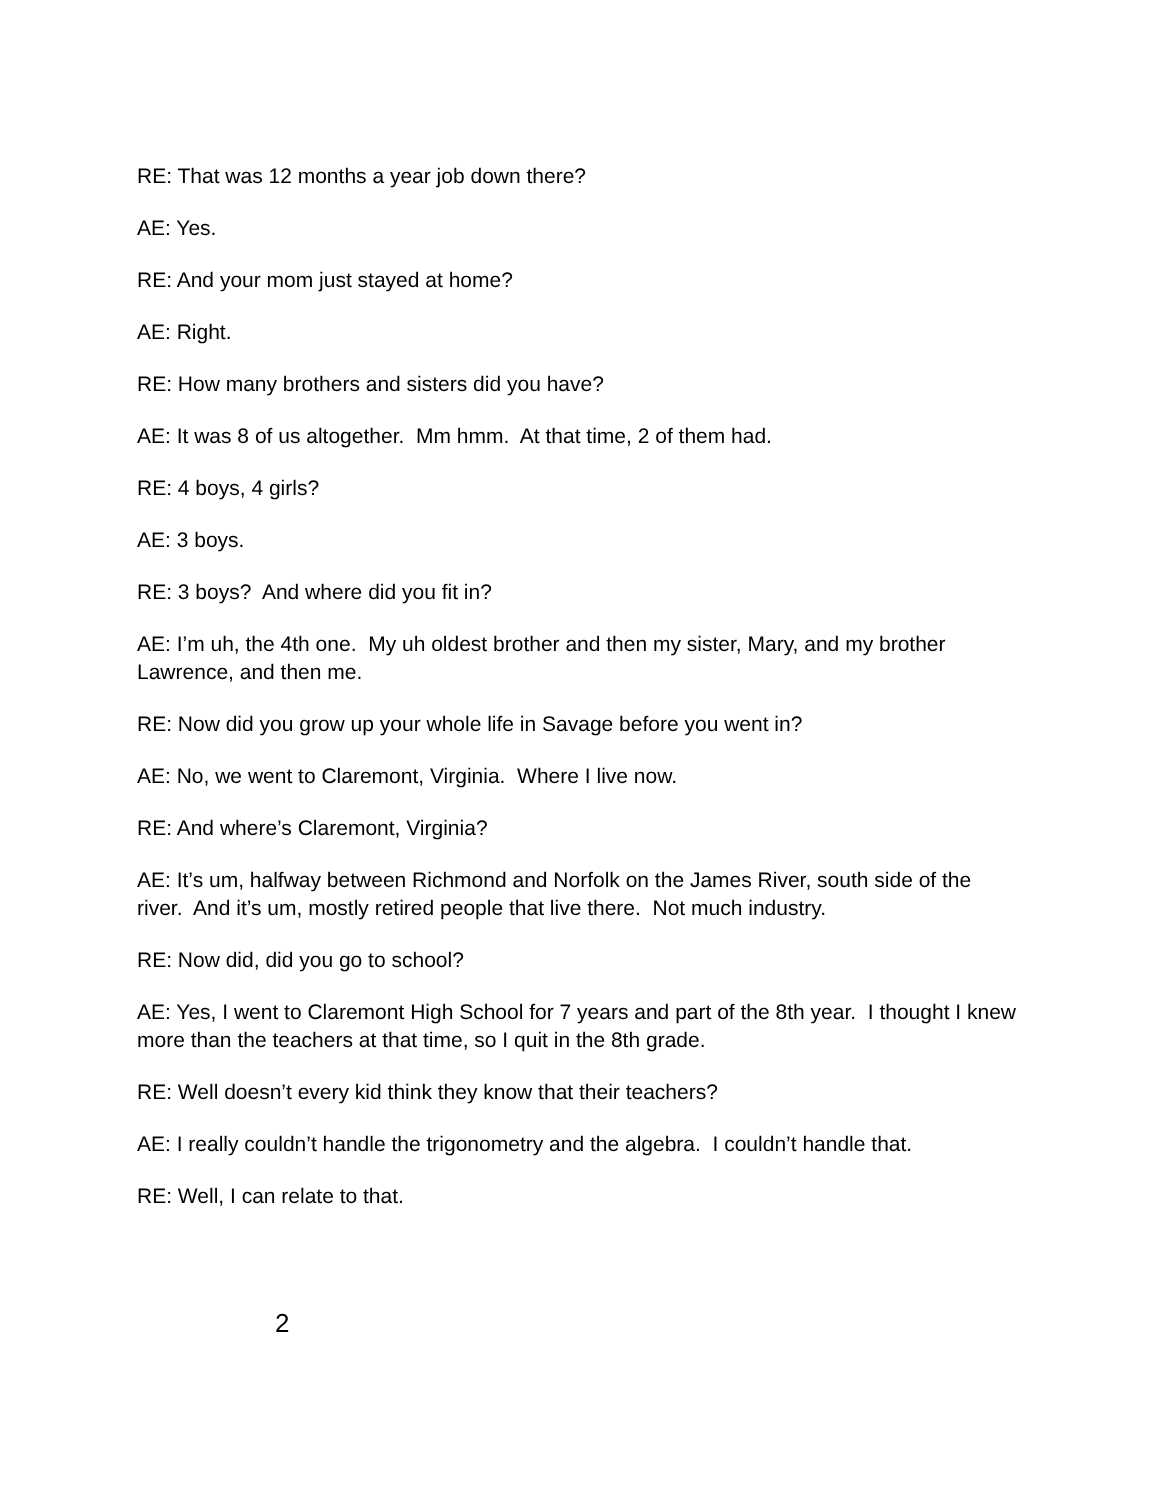RE: That was 12 months a year job down there?
AE: Yes.
RE: And your mom just stayed at home?
AE: Right.
RE: How many brothers and sisters did you have?
AE: It was 8 of us altogether. Mm hmm. At that time, 2 of them had.
RE: 4 boys, 4 girls?
AE: 3 boys.
RE: 3 boys? And where did you fit in?
AE: I’m uh, the 4th one. My uh oldest brother and then my sister, Mary, and my brother Lawrence, and then me.
RE: Now did you grow up your whole life in Savage before you went in?
AE: No, we went to Claremont, Virginia. Where I live now.
RE: And where’s Claremont, Virginia?
AE: It’s um, halfway between Richmond and Norfolk on the James River, south side of the river. And it’s um, mostly retired people that live there. Not much industry.
RE: Now did, did you go to school?
AE: Yes, I went to Claremont High School for 7 years and part of the 8th year. I thought I knew more than the teachers at that time, so I quit in the 8th grade.
RE: Well doesn’t every kid think they know that their teachers?
AE: I really couldn’t handle the trigonometry and the algebra. I couldn’t handle that.
RE: Well, I can relate to that.
2